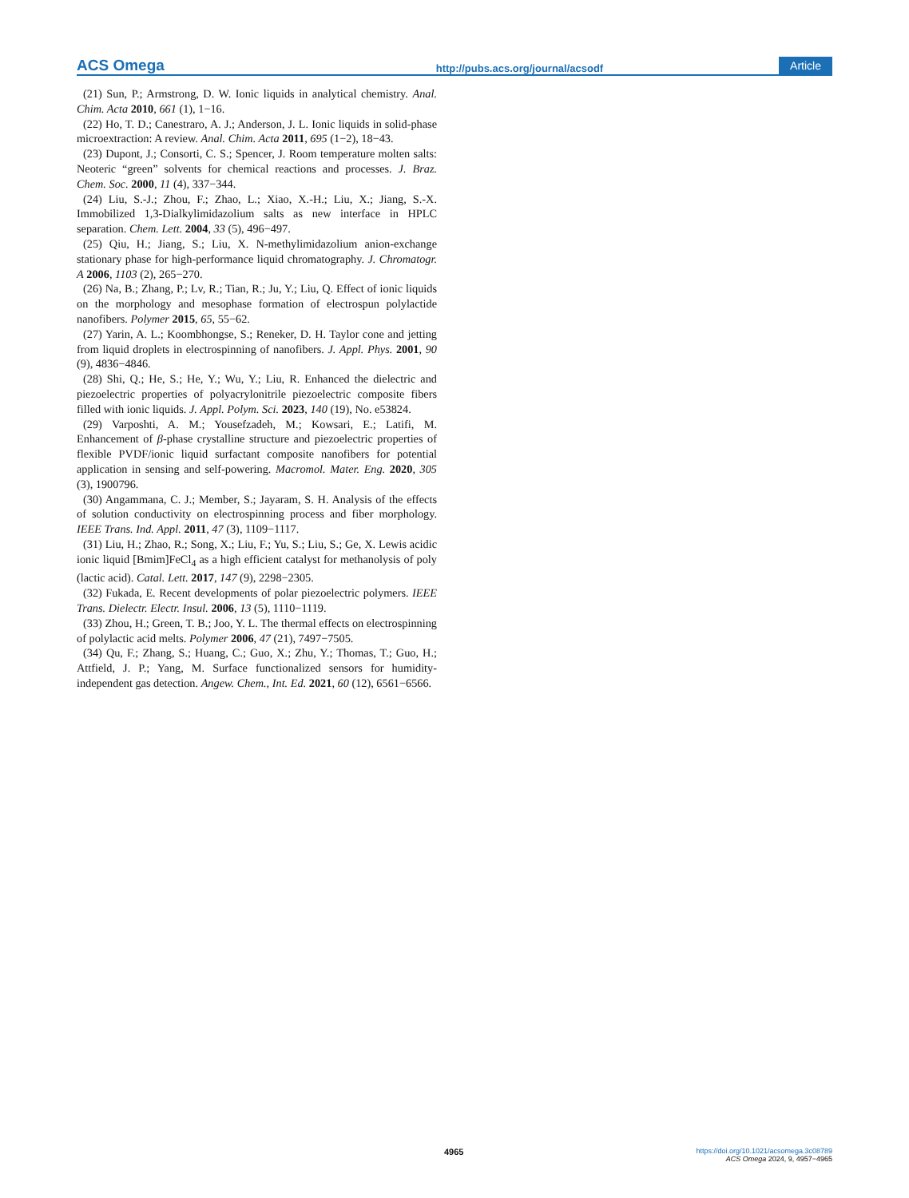ACS Omega http://pubs.acs.org/journal/acsodf Article
(21) Sun, P.; Armstrong, D. W. Ionic liquids in analytical chemistry. Anal. Chim. Acta 2010, 661 (1), 1−16.
(22) Ho, T. D.; Canestraro, A. J.; Anderson, J. L. Ionic liquids in solid-phase microextraction: A review. Anal. Chim. Acta 2011, 695 (1−2), 18−43.
(23) Dupont, J.; Consorti, C. S.; Spencer, J. Room temperature molten salts: Neoteric “green” solvents for chemical reactions and processes. J. Braz. Chem. Soc. 2000, 11 (4), 337−344.
(24) Liu, S.-J.; Zhou, F.; Zhao, L.; Xiao, X.-H.; Liu, X.; Jiang, S.-X. Immobilized 1,3-Dialkylimidazolium salts as new interface in HPLC separation. Chem. Lett. 2004, 33 (5), 496−497.
(25) Qiu, H.; Jiang, S.; Liu, X. N-methylimidazolium anion-exchange stationary phase for high-performance liquid chromatography. J. Chromatogr. A 2006, 1103 (2), 265−270.
(26) Na, B.; Zhang, P.; Lv, R.; Tian, R.; Ju, Y.; Liu, Q. Effect of ionic liquids on the morphology and mesophase formation of electrospun polylactide nanofibers. Polymer 2015, 65, 55−62.
(27) Yarin, A. L.; Koombhongse, S.; Reneker, D. H. Taylor cone and jetting from liquid droplets in electrospinning of nanofibers. J. Appl. Phys. 2001, 90 (9), 4836−4846.
(28) Shi, Q.; He, S.; He, Y.; Wu, Y.; Liu, R. Enhanced the dielectric and piezoelectric properties of polyacrylonitrile piezoelectric composite fibers filled with ionic liquids. J. Appl. Polym. Sci. 2023, 140 (19), No. e53824.
(29) Varposhti, A. M.; Yousefzadeh, M.; Kowsari, E.; Latifi, M. Enhancement of β-phase crystalline structure and piezoelectric properties of flexible PVDF/ionic liquid surfactant composite nanofibers for potential application in sensing and self-powering. Macromol. Mater. Eng. 2020, 305 (3), 1900796.
(30) Angammana, C. J.; Member, S.; Jayaram, S. H. Analysis of the effects of solution conductivity on electrospinning process and fiber morphology. IEEE Trans. Ind. Appl. 2011, 47 (3), 1109−1117.
(31) Liu, H.; Zhao, R.; Song, X.; Liu, F.; Yu, S.; Liu, S.; Ge, X. Lewis acidic ionic liquid [Bmim]FeCl<sub>4</sub> as a high efficient catalyst for methanolysis of poly (lactic acid). Catal. Lett. 2017, 147 (9), 2298−2305.
(32) Fukada, E. Recent developments of polar piezoelectric polymers. IEEE Trans. Dielectr. Electr. Insul. 2006, 13 (5), 1110−1119.
(33) Zhou, H.; Green, T. B.; Joo, Y. L. The thermal effects on electrospinning of polylactic acid melts. Polymer 2006, 47 (21), 7497−7505.
(34) Qu, F.; Zhang, S.; Huang, C.; Guo, X.; Zhu, Y.; Thomas, T.; Guo, H.; Attfield, J. P.; Yang, M. Surface functionalized sensors for humidity-independent gas detection. Angew. Chem., Int. Ed. 2021, 60 (12), 6561−6566.
4965
https://doi.org/10.1021/acsomega.3c08789
ACS Omega 2024, 9, 4957−4965